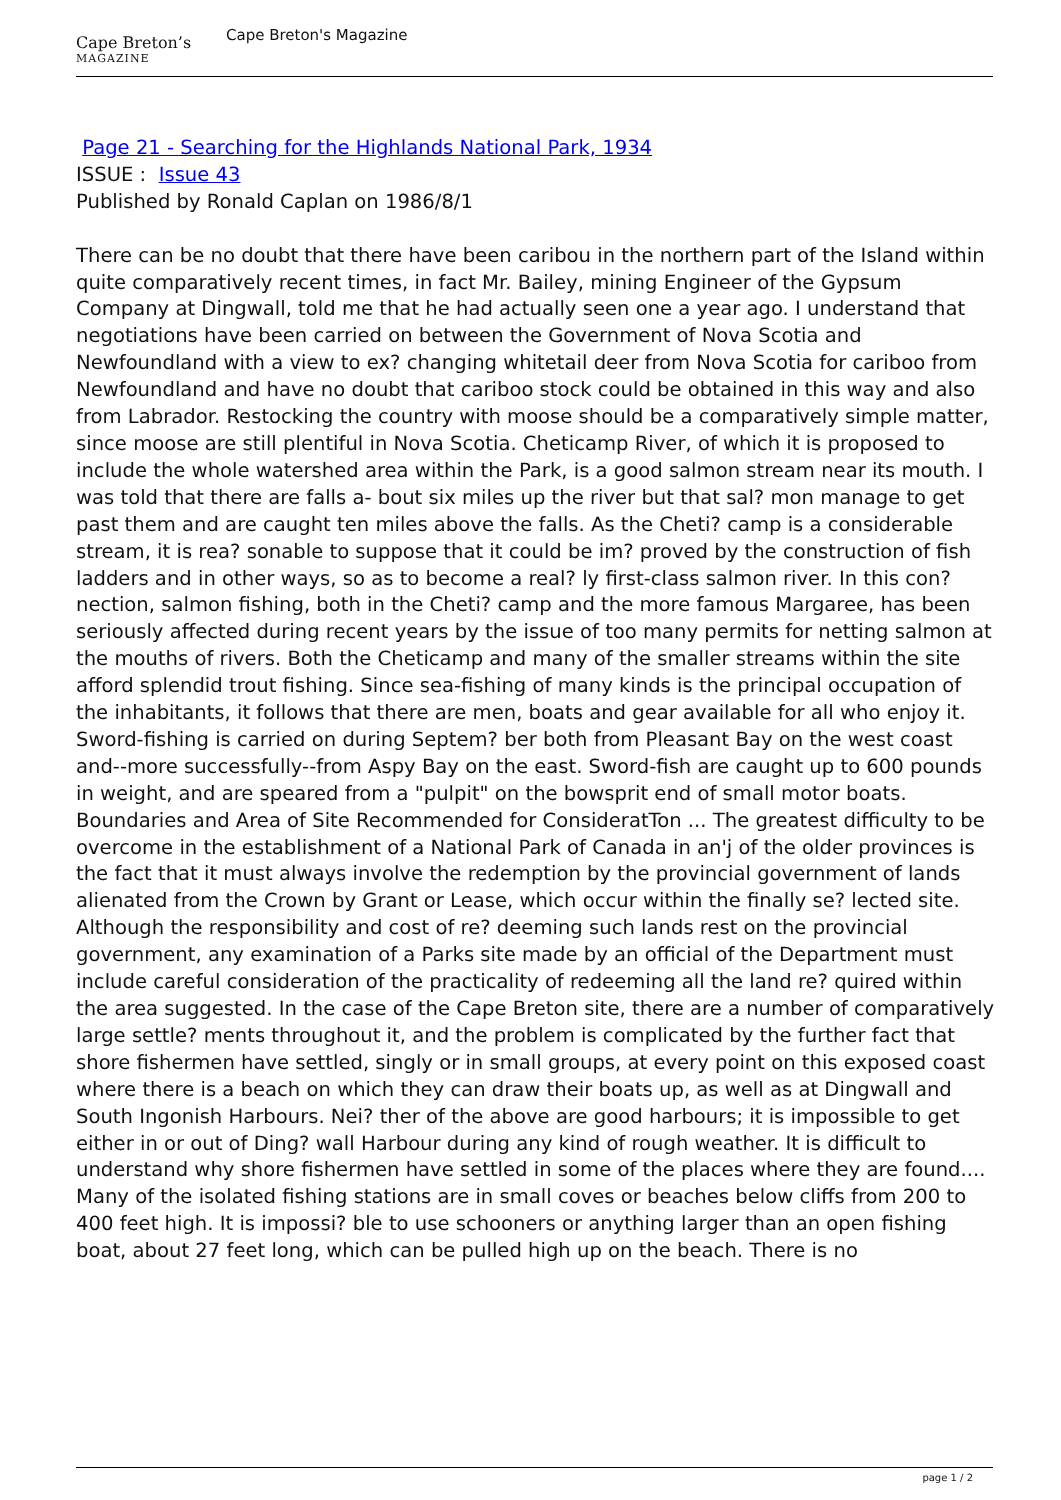Cape Breton’s
MAGAZINE
Cape Breton's Magazine
Page 21 - Searching for the Highlands National Park, 1934
ISSUE : Issue 43
Published by Ronald Caplan on 1986/8/1
There can be no doubt that there have been caribou in the northern part of the Island within quite comparatively recent times, in fact Mr. Bailey, mining Engineer of the Gypsum Company at Dingwall, told me that he had actually seen one a year ago. I understand that negotiations have been carried on between the Government of Nova Scotia and Newfoundland with a view to ex? changing whitetail deer from Nova Scotia for cariboo from Newfoundland and have no doubt that cariboo stock could be obtained in this way and also from Labrador. Restocking the country with moose should be a comparatively simple matter, since moose are still plentiful in Nova Scotia. Cheticamp River, of which it is proposed to include the whole watershed area within the Park, is a good salmon stream near its mouth. I was told that there are falls a- bout six miles up the river but that sal? mon manage to get past them and are caught ten miles above the falls. As the Cheti? camp is a considerable stream, it is rea? sonable to suppose that it could be im? proved by the construction of fish ladders and in other ways, so as to become a real? ly first-class salmon river. In this con? nection, salmon fishing, both in the Cheti? camp and the more famous Margaree, has been seriously affected during recent years by the issue of too many permits for netting salmon at the mouths of rivers. Both the Cheticamp and many of the smaller streams within the site afford splendid trout fishing. Since sea-fishing of many kinds is the principal occupation of the inhabitants, it follows that there are men, boats and gear available for all who enjoy it. Sword-fishing is carried on during Septem? ber both from Pleasant Bay on the west coast and--more successfully--from Aspy Bay on the east. Sword-fish are caught up to 600 pounds in weight, and are speared from a "pulpit" on the bowsprit end of small motor boats. Boundaries and Area of Site Recommended for ConsideratTon ... The greatest difficulty to be overcome in the establishment of a National Park of Canada in an'j of the older provinces is the fact that it must always involve the redemption by the provincial government of lands alienated from the Crown by Grant or Lease, which occur within the finally se? lected site. Although the responsibility and cost of re? deeming such lands rest on the provincial government, any examination of a Parks site made by an official of the Department must include careful consideration of the practicality of redeeming all the land re? quired within the area suggested. In the case of the Cape Breton site, there are a number of comparatively large settle? ments throughout it, and the problem is complicated by the further fact that shore fishermen have settled, singly or in small groups, at every point on this exposed coast where there is a beach on which they can draw their boats up, as well as at Dingwall and South Ingonish Harbours. Nei? ther of the above are good harbours; it is impossible to get either in or out of Ding? wall Harbour during any kind of rough weather. It is difficult to understand why shore fishermen have settled in some of the places where they are found.... Many of the isolated fishing stations are in small coves or beaches below cliffs from 200 to 400 feet high. It is impossi? ble to use schooners or anything larger than an open fishing boat, about 27 feet long, which can be pulled high up on the beach. There is no
page 1 / 2